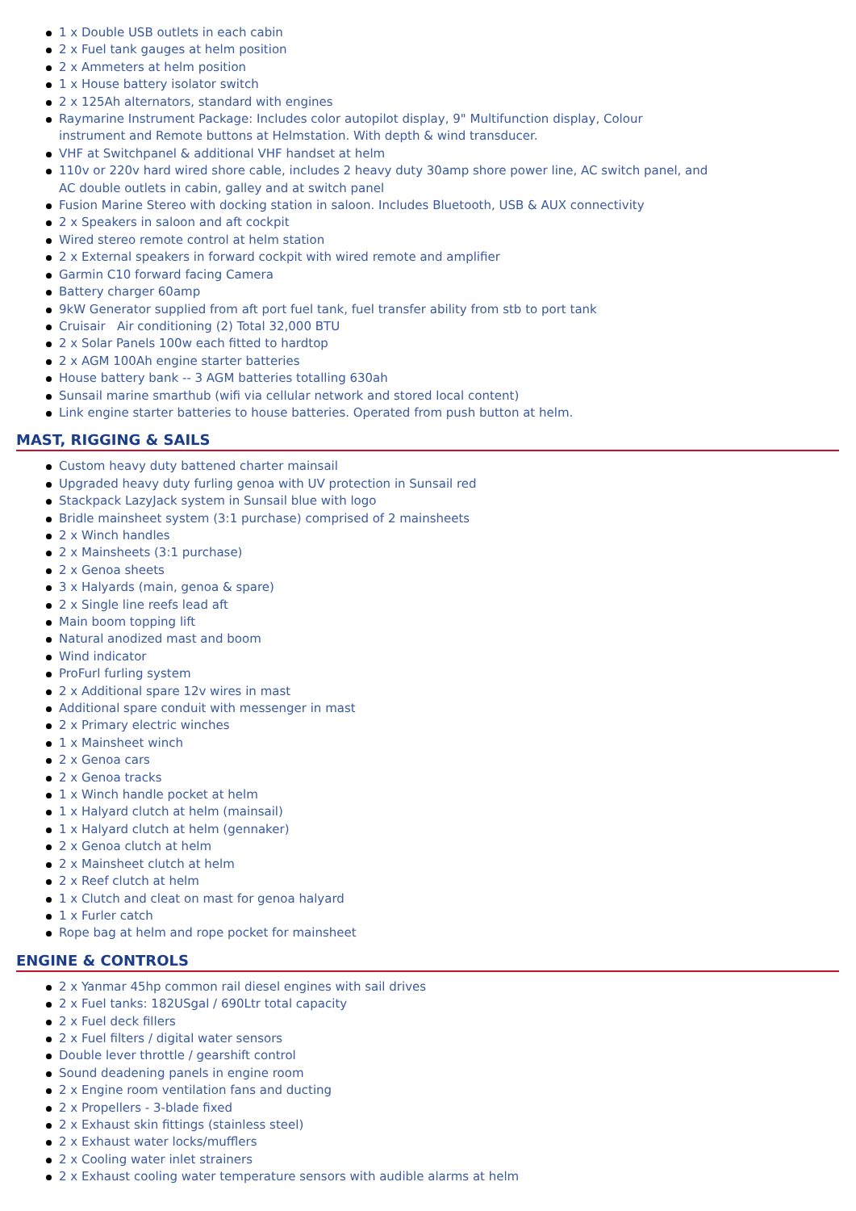1 x Double USB outlets in each cabin
2 x Fuel tank gauges at helm position
2 x Ammeters at helm position
1 x House battery isolator switch
2 x 125Ah alternators, standard with engines
Raymarine Instrument Package: Includes color autopilot display, 9" Multifunction display, Colour
instrument and Remote buttons at Helmstation. With depth & wind transducer.
VHF at Switchpanel & additional VHF handset at helm
110v or 220v hard wired shore cable, includes 2 heavy duty 30amp shore power line, AC switch panel, and
AC double outlets in cabin, galley and at switch panel
Fusion Marine Stereo with docking station in saloon. Includes Bluetooth, USB & AUX connectivity
2 x Speakers in saloon and aft cockpit
Wired stereo remote control at helm station
2 x External speakers in forward cockpit with wired remote and amplifier
Garmin C10 forward facing Camera
Battery charger 60amp
9kW Generator supplied from aft port fuel tank, fuel transfer ability from stb to port tank
Cruisair Air conditioning (2) Total 32,000 BTU
2 x Solar Panels 100w each fitted to hardtop
2 x AGM 100Ah engine starter batteries
House battery bank -- 3 AGM batteries totalling 630ah
Sunsail marine smarthub (wifi via cellular network and stored local content)
Link engine starter batteries to house batteries. Operated from push button at helm.
MAST, RIGGING & SAILS
Custom heavy duty battened charter mainsail
Upgraded heavy duty furling genoa with UV protection in Sunsail red
Stackpack LazyJack system in Sunsail blue with logo
Bridle mainsheet system (3:1 purchase) comprised of 2 mainsheets
2 x Winch handles
2 x Mainsheets (3:1 purchase)
2 x Genoa sheets
3 x Halyards (main, genoa & spare)
2 x Single line reefs lead aft
Main boom topping lift
Natural anodized mast and boom
Wind indicator
ProFurl furling system
2 x Additional spare 12v wires in mast
Additional spare conduit with messenger in mast
2 x Primary electric winches
1 x Mainsheet winch
2 x Genoa cars
2 x Genoa tracks
1 x Winch handle pocket at helm
1 x Halyard clutch at helm (mainsail)
1 x Halyard clutch at helm (gennaker)
2 x Genoa clutch at helm
2 x Mainsheet clutch at helm
2 x Reef clutch at helm
1 x Clutch and cleat on mast for genoa halyard
1 x Furler catch
Rope bag at helm and rope pocket for mainsheet
ENGINE & CONTROLS
2 x Yanmar 45hp common rail diesel engines with sail drives
2 x Fuel tanks: 182USgal / 690Ltr total capacity
2 x Fuel deck fillers
2 x Fuel filters / digital water sensors
Double lever throttle / gearshift control
Sound deadening panels in engine room
2 x Engine room ventilation fans and ducting
2 x Propellers - 3-blade fixed
2 x Exhaust skin fittings (stainless steel)
2 x Exhaust water locks/mufflers
2 x Cooling water inlet strainers
2 x Exhaust cooling water temperature sensors with audible alarms at helm